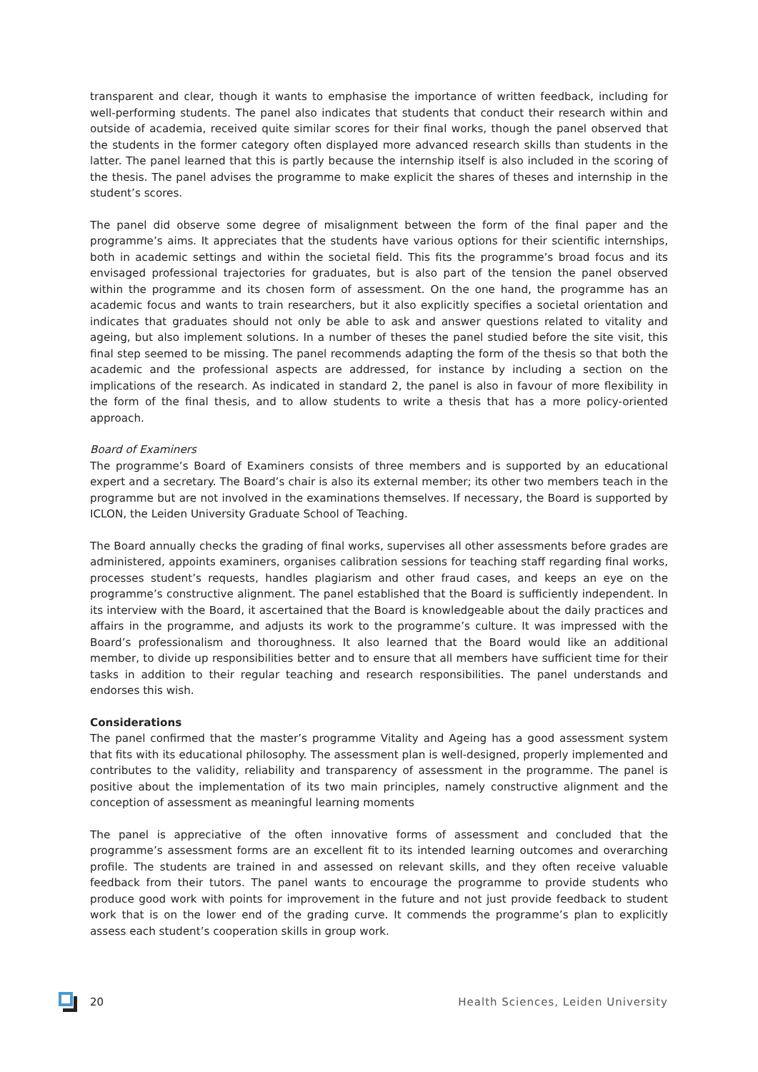transparent and clear, though it wants to emphasise the importance of written feedback, including for well-performing students. The panel also indicates that students that conduct their research within and outside of academia, received quite similar scores for their final works, though the panel observed that the students in the former category often displayed more advanced research skills than students in the latter. The panel learned that this is partly because the internship itself is also included in the scoring of the thesis. The panel advises the programme to make explicit the shares of theses and internship in the student’s scores.
The panel did observe some degree of misalignment between the form of the final paper and the programme’s aims. It appreciates that the students have various options for their scientific internships, both in academic settings and within the societal field. This fits the programme’s broad focus and its envisaged professional trajectories for graduates, but is also part of the tension the panel observed within the programme and its chosen form of assessment. On the one hand, the programme has an academic focus and wants to train researchers, but it also explicitly specifies a societal orientation and indicates that graduates should not only be able to ask and answer questions related to vitality and ageing, but also implement solutions. In a number of theses the panel studied before the site visit, this final step seemed to be missing. The panel recommends adapting the form of the thesis so that both the academic and the professional aspects are addressed, for instance by including a section on the implications of the research. As indicated in standard 2, the panel is also in favour of more flexibility in the form of the final thesis, and to allow students to write a thesis that has a more policy-oriented approach.
Board of Examiners
The programme’s Board of Examiners consists of three members and is supported by an educational expert and a secretary. The Board’s chair is also its external member; its other two members teach in the programme but are not involved in the examinations themselves. If necessary, the Board is supported by ICLON, the Leiden University Graduate School of Teaching.
The Board annually checks the grading of final works, supervises all other assessments before grades are administered, appoints examiners, organises calibration sessions for teaching staff regarding final works, processes student’s requests, handles plagiarism and other fraud cases, and keeps an eye on the programme’s constructive alignment. The panel established that the Board is sufficiently independent. In its interview with the Board, it ascertained that the Board is knowledgeable about the daily practices and affairs in the programme, and adjusts its work to the programme’s culture. It was impressed with the Board’s professionalism and thoroughness. It also learned that the Board would like an additional member, to divide up responsibilities better and to ensure that all members have sufficient time for their tasks in addition to their regular teaching and research responsibilities. The panel understands and endorses this wish.
Considerations
The panel confirmed that the master’s programme Vitality and Ageing has a good assessment system that fits with its educational philosophy. The assessment plan is well-designed, properly implemented and contributes to the validity, reliability and transparency of assessment in the programme. The panel is positive about the implementation of its two main principles, namely constructive alignment and the conception of assessment as meaningful learning moments
The panel is appreciative of the often innovative forms of assessment and concluded that the programme’s assessment forms are an excellent fit to its intended learning outcomes and overarching profile. The students are trained in and assessed on relevant skills, and they often receive valuable feedback from their tutors. The panel wants to encourage the programme to provide students who produce good work with points for improvement in the future and not just provide feedback to student work that is on the lower end of the grading curve. It commends the programme’s plan to explicitly assess each student’s cooperation skills in group work.
20 Health Sciences, Leiden University